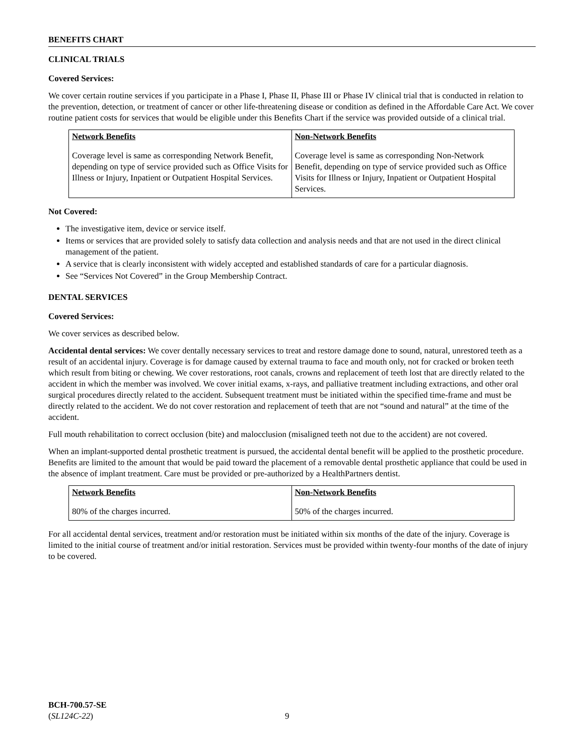BENEFITS CHART
CLINICAL TRIALS
Covered Services:
We cover certain routine services if you participate in a Phase I, Phase II, Phase III or Phase IV clinical trial that is conducted in relation to the prevention, detection, or treatment of cancer or other life-threatening disease or condition as defined in the Affordable Care Act. We cover routine patient costs for services that would be eligible under this Benefits Chart if the service was provided outside of a clinical trial.
| Network Benefits | Non-Network Benefits |
| --- | --- |
| Coverage level is same as corresponding Network Benefit, depending on type of service provided such as Office Visits for Illness or Injury, Inpatient or Outpatient Hospital Services. | Coverage level is same as corresponding Non-Network Benefit, depending on type of service provided such as Office Visits for Illness or Injury, Inpatient or Outpatient Hospital Services. |
Not Covered:
The investigative item, device or service itself.
Items or services that are provided solely to satisfy data collection and analysis needs and that are not used in the direct clinical management of the patient.
A service that is clearly inconsistent with widely accepted and established standards of care for a particular diagnosis.
See “Services Not Covered” in the Group Membership Contract.
DENTAL SERVICES
Covered Services:
We cover services as described below.
Accidental dental services: We cover dentally necessary services to treat and restore damage done to sound, natural, unrestored teeth as a result of an accidental injury. Coverage is for damage caused by external trauma to face and mouth only, not for cracked or broken teeth which result from biting or chewing. We cover restorations, root canals, crowns and replacement of teeth lost that are directly related to the accident in which the member was involved. We cover initial exams, x-rays, and palliative treatment including extractions, and other oral surgical procedures directly related to the accident. Subsequent treatment must be initiated within the specified time-frame and must be directly related to the accident. We do not cover restoration and replacement of teeth that are not “sound and natural” at the time of the accident.
Full mouth rehabilitation to correct occlusion (bite) and malocclusion (misaligned teeth not due to the accident) are not covered.
When an implant-supported dental prosthetic treatment is pursued, the accidental dental benefit will be applied to the prosthetic procedure. Benefits are limited to the amount that would be paid toward the placement of a removable dental prosthetic appliance that could be used in the absence of implant treatment. Care must be provided or pre-authorized by a HealthPartners dentist.
| Network Benefits | Non-Network Benefits |
| --- | --- |
| 80% of the charges incurred. | 50% of the charges incurred. |
For all accidental dental services, treatment and/or restoration must be initiated within six months of the date of the injury. Coverage is limited to the initial course of treatment and/or initial restoration. Services must be provided within twenty-four months of the date of injury to be covered.
BCH-700.57-SE
(SL124C-22)
9